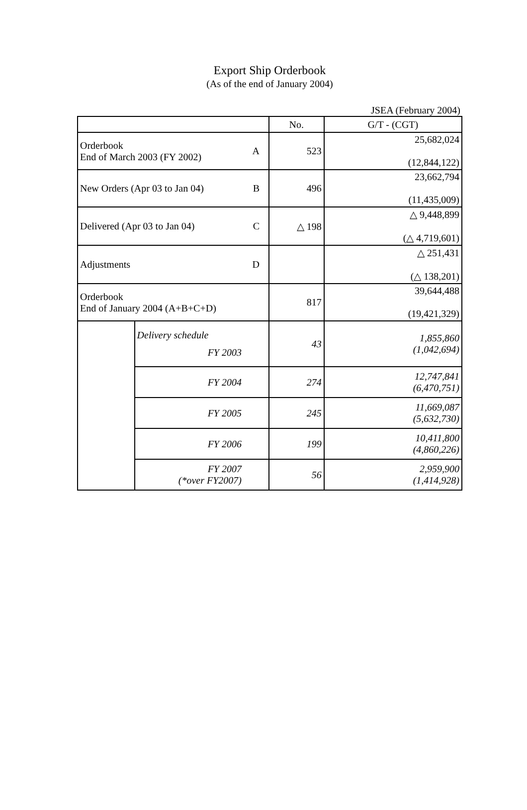Export Ship Orderbook
(As of the end of January 2004)
JSEA (February 2004)
| | | No. | G/T - (CGT) |
| --- | --- | --- | --- |
| Orderbook End of March 2003 (FY 2002) A | | 523 | 25,682,024 (12,844,122) |
| New Orders (Apr 03 to Jan 04) B | | 496 | 23,662,794 (11,435,009) |
| Delivered (Apr 03 to Jan 04) C | | △ 198 | △ 9,448,899 (△ 4,719,601) |
| Adjustments D | | | △ 251,431 (△ 138,201) |
| Orderbook End of January 2004 (A+B+C+D) | | 817 | 39,644,488 (19,421,329) |
| | Delivery schedule FY 2003 | 43 | 1,855,860 (1,042,694) |
| | FY 2004 | 274 | 12,747,841 (6,470,751) |
| | FY 2005 | 245 | 11,669,087 (5,632,730) |
| | FY 2006 | 199 | 10,411,800 (4,860,226) |
| | FY 2007 (*over FY2007) | 56 | 2,959,900 (1,414,928) |